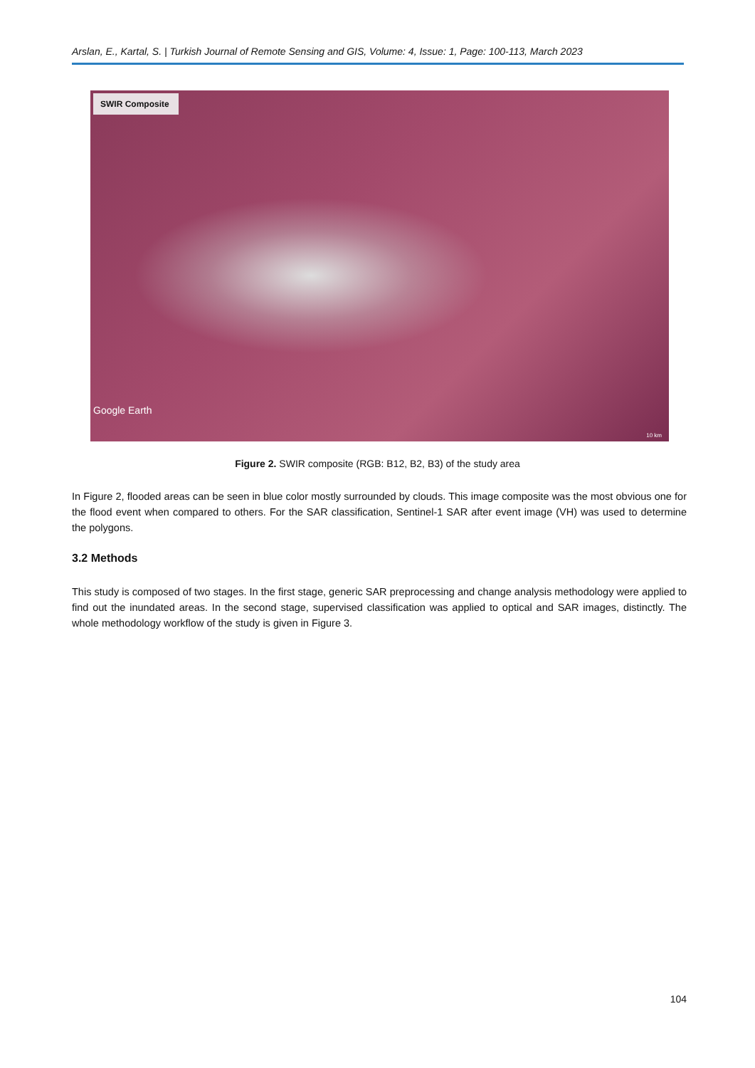Arslan, E., Kartal, S. | Turkish Journal of Remote Sensing and GIS, Volume: 4, Issue: 1, Page: 100-113, March 2023
SWIR Composite
Google Earth
10 km
Figure 2. SWIR composite (RGB: B12, B2, B3) of the study area
In Figure 2, flooded areas can be seen in blue color mostly surrounded by clouds. This image composite was the most obvious one for the flood event when compared to others. For the SAR classification, Sentinel-1 SAR after event image (VH) was used to determine the polygons.
3.2 Methods
This study is composed of two stages. In the first stage, generic SAR preprocessing and change analysis methodology were applied to find out the inundated areas. In the second stage, supervised classification was applied to optical and SAR images, distinctly. The whole methodology workflow of the study is given in Figure 3.
104